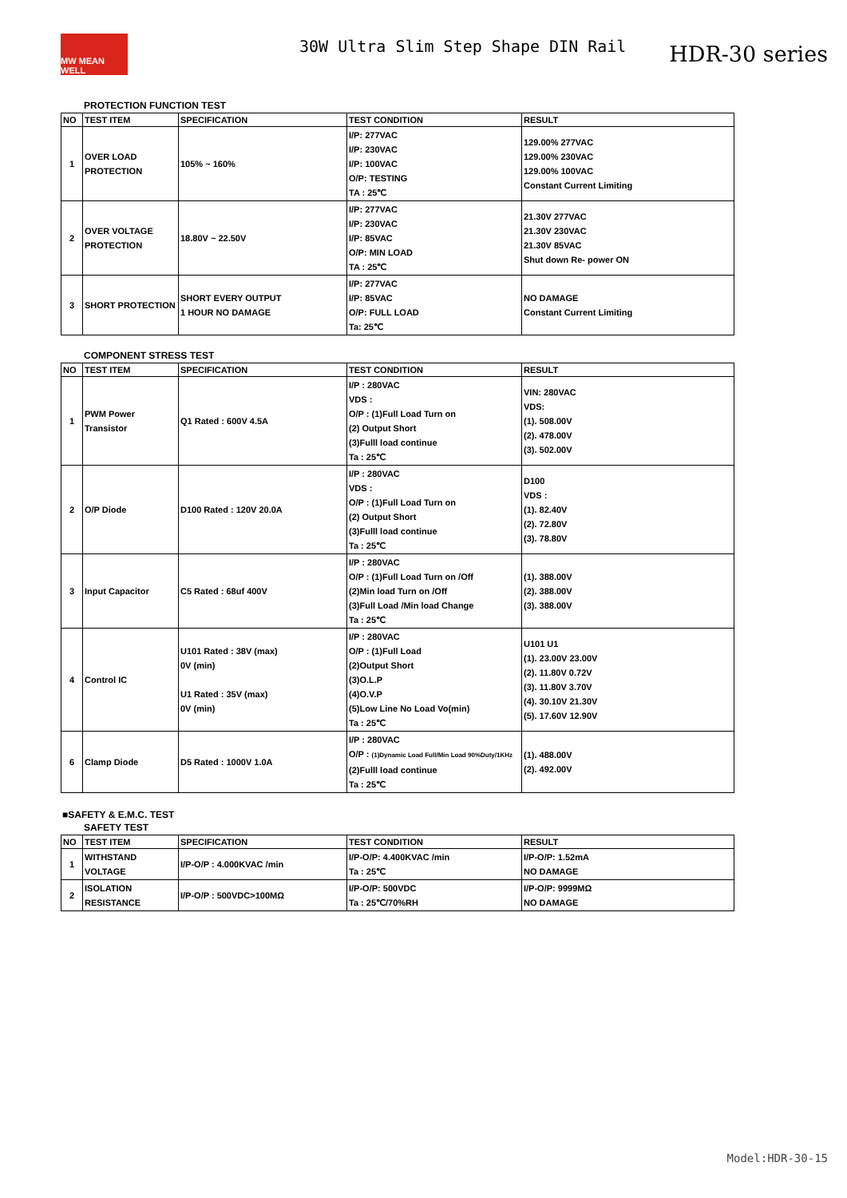MW MEAN WELL
30W Ultra Slim Step Shape DIN Rail
HDR-30 series
PROTECTION FUNCTION TEST
| NO | TEST ITEM | SPECIFICATION | TEST CONDITION | RESULT |
| --- | --- | --- | --- | --- |
| 1 | OVER LOAD PROTECTION | 105% ~ 160% | I/P: 277VAC I/P: 230VAC I/P: 100VAC O/P: TESTING TA : 25℃ | 129.00% 277VAC 129.00% 230VAC 129.00% 100VAC Constant Current Limiting |
| 2 | OVER VOLTAGE PROTECTION | 18.80V ~ 22.50V | I/P: 277VAC I/P: 230VAC I/P: 85VAC O/P: MIN LOAD TA : 25℃ | 21.30V 277VAC 21.30V 230VAC 21.30V 85VAC Shut down Re- power ON |
| 3 | SHORT PROTECTION | SHORT EVERY OUTPUT 1 HOUR NO DAMAGE | I/P: 277VAC I/P: 85VAC O/P: FULL LOAD Ta: 25℃ | NO DAMAGE Constant Current Limiting |
COMPONENT STRESS TEST
| NO | TEST ITEM | SPECIFICATION | TEST CONDITION | RESULT |
| --- | --- | --- | --- | --- |
| 1 | PWM Power Transistor | Q1 Rated : 600V 4.5A | I/P : 280VAC VDS : O/P : (1)Full Load Turn on (2) Output Short (3)Fulll load continue Ta : 25℃ | VIN: 280VAC VDS: (1). 508.00V (2). 478.00V (3). 502.00V |
| 2 | O/P Diode | D100 Rated : 120V 20.0A | I/P : 280VAC VDS : O/P : (1)Full Load Turn on (2) Output Short (3)Fulll load continue Ta : 25℃ | D100 VDS : (1). 82.40V (2). 72.80V (3). 78.80V |
| 3 | Input Capacitor | C5 Rated : 68uf 400V | I/P : 280VAC O/P : (1)Full Load Turn on /Off (2)Min load Turn on /Off (3)Full Load /Min load Change Ta : 25℃ | (1). 388.00V (2). 388.00V (3). 388.00V |
| 4 | Control IC | U101 Rated : 38V (max) 0V (min) U1 Rated : 35V (max) 0V (min) | I/P : 280VAC O/P : (1)Full Load (2)Output Short (3)O.L.P (4)O.V.P (5)Low Line No Load Vo(min) Ta : 25℃ | U101 U1 (1). 23.00V 23.00V (2). 11.80V 0.72V (3). 11.80V 3.70V (4). 30.10V 21.30V (5). 17.60V 12.90V |
| 6 | Clamp Diode | D5 Rated : 1000V 1.0A | I/P : 280VAC O/P : (1)Dynamic Load Full/Min Load 90%Duty/1KHz (2)Fulll load continue Ta : 25℃ | (1). 488.00V (2). 492.00V |
■SAFETY & E.M.C. TEST
SAFETY TEST
| NO | TEST ITEM | SPECIFICATION | TEST CONDITION | RESULT |
| --- | --- | --- | --- | --- |
| 1 | WITHSTAND VOLTAGE | I/P-O/P : 4.000KVAC /min | I/P-O/P: 4.400KVAC /min Ta : 25℃ | I/P-O/P: 1.52mA NO DAMAGE |
| 2 | ISOLATION RESISTANCE | I/P-O/P : 500VDC>100MΩ | I/P-O/P: 500VDC Ta : 25℃/70%RH | I/P-O/P: 9999MΩ NO DAMAGE |
Model:HDR-30-15